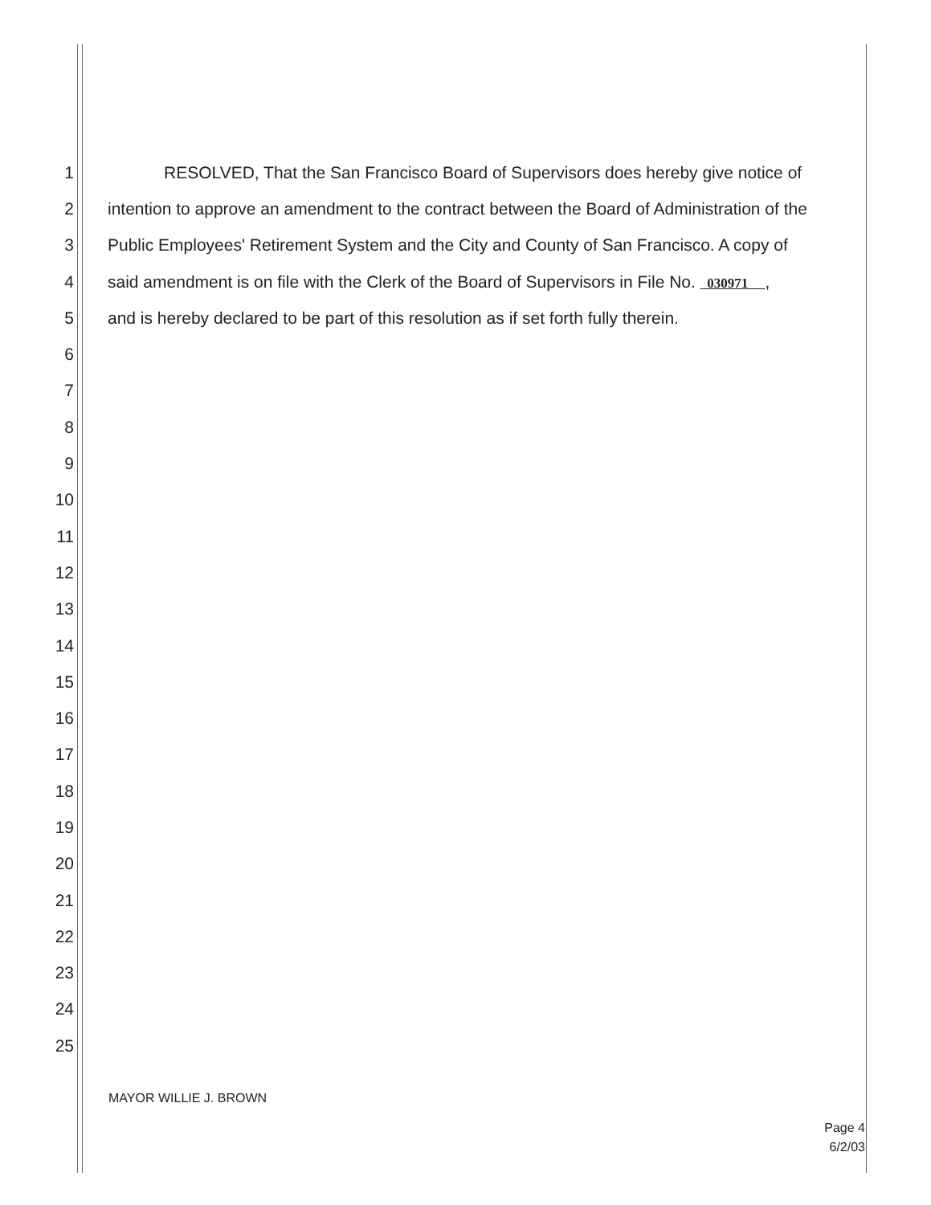1 RESOLVED, That the San Francisco Board of Supervisors does hereby give notice of
2 intention to approve an amendment to the contract between the Board of Administration of the
3 Public Employees' Retirement System and the City and County of San Francisco. A copy of
4 said amendment is on file with the Clerk of the Board of Supervisors in File No. 030971 ,
5 and is hereby declared to be part of this resolution as if set forth fully therein.
6
7
8
9
10
11
12
13
14
15
16
17
18
19
20
21
22
23
24
25
MAYOR WILLIE J. BROWN
Page 4
6/2/03